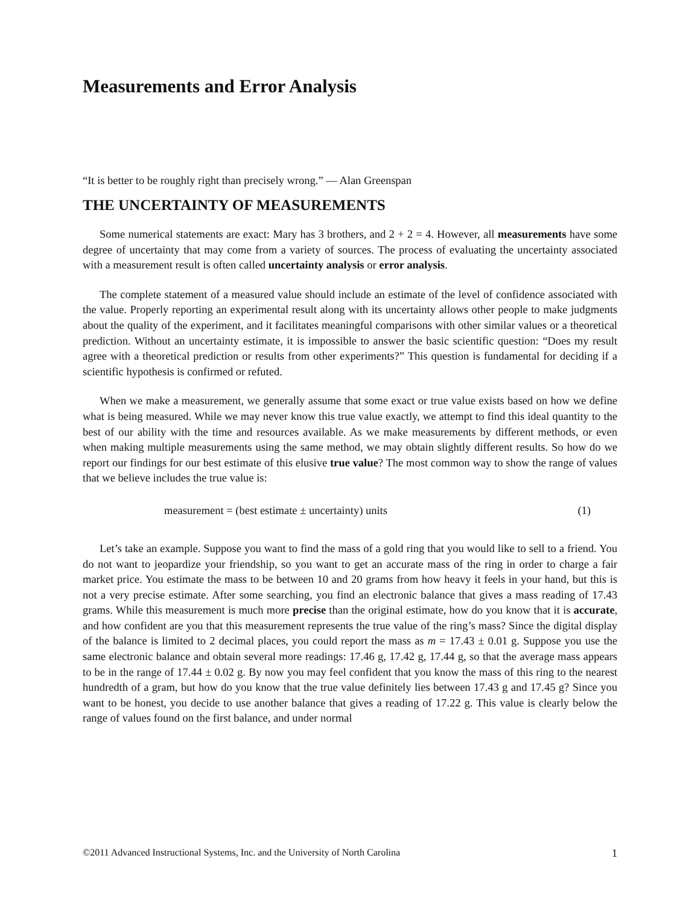Measurements and Error Analysis
“It is better to be roughly right than precisely wrong.” — Alan Greenspan
THE UNCERTAINTY OF MEASUREMENTS
Some numerical statements are exact: Mary has 3 brothers, and 2 + 2 = 4. However, all measurements have some degree of uncertainty that may come from a variety of sources. The process of evaluating the uncertainty associated with a measurement result is often called uncertainty analysis or error analysis.
The complete statement of a measured value should include an estimate of the level of confidence associated with the value. Properly reporting an experimental result along with its uncertainty allows other people to make judgments about the quality of the experiment, and it facilitates meaningful comparisons with other similar values or a theoretical prediction. Without an uncertainty estimate, it is impossible to answer the basic scientific question: “Does my result agree with a theoretical prediction or results from other experiments?” This question is fundamental for deciding if a scientific hypothesis is confirmed or refuted.
When we make a measurement, we generally assume that some exact or true value exists based on how we define what is being measured. While we may never know this true value exactly, we attempt to find this ideal quantity to the best of our ability with the time and resources available. As we make measurements by different methods, or even when making multiple measurements using the same method, we may obtain slightly different results. So how do we report our findings for our best estimate of this elusive true value? The most common way to show the range of values that we believe includes the true value is:
measurement = (best estimate ± uncertainty) units (1)
Let’s take an example. Suppose you want to find the mass of a gold ring that you would like to sell to a friend. You do not want to jeopardize your friendship, so you want to get an accurate mass of the ring in order to charge a fair market price. You estimate the mass to be between 10 and 20 grams from how heavy it feels in your hand, but this is not a very precise estimate. After some searching, you find an electronic balance that gives a mass reading of 17.43 grams. While this measurement is much more precise than the original estimate, how do you know that it is accurate, and how confident are you that this measurement represents the true value of the ring’s mass? Since the digital display of the balance is limited to 2 decimal places, you could report the mass as m = 17.43 ± 0.01 g. Suppose you use the same electronic balance and obtain several more readings: 17.46 g, 17.42 g, 17.44 g, so that the average mass appears to be in the range of 17.44 ± 0.02 g. By now you may feel confident that you know the mass of this ring to the nearest hundredth of a gram, but how do you know that the true value definitely lies between 17.43 g and 17.45 g? Since you want to be honest, you decide to use another balance that gives a reading of 17.22 g. This value is clearly below the range of values found on the first balance, and under normal
©2011 Advanced Instructional Systems, Inc. and the University of North Carolina 1